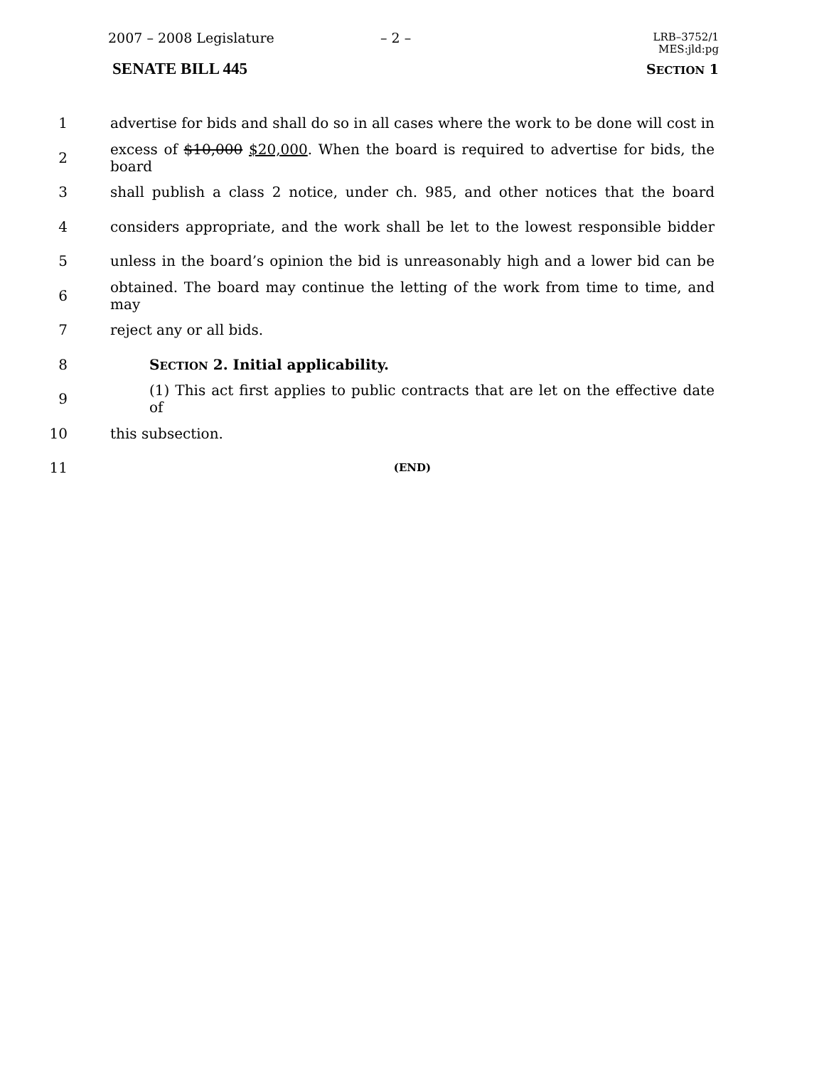2007 – 2008 Legislature – 2 –
LRB–3752/1
MES:jld:pg
SENATE BILL 445 SECTION 1
1 advertise for bids and shall do so in all cases where the work to be done will cost in
2 excess of $10,000 $20,000. When the board is required to advertise for bids, the board
3 shall publish a class 2 notice, under ch. 985, and other notices that the board
4 considers appropriate, and the work shall be let to the lowest responsible bidder
5 unless in the board’s opinion the bid is unreasonably high and a lower bid can be
6 obtained. The board may continue the letting of the work from time to time, and may
7 reject any or all bids.
8 SECTION 2. Initial applicability.
9 (1) This act first applies to public contracts that are let on the effective date of
10 this subsection.
11 (END)